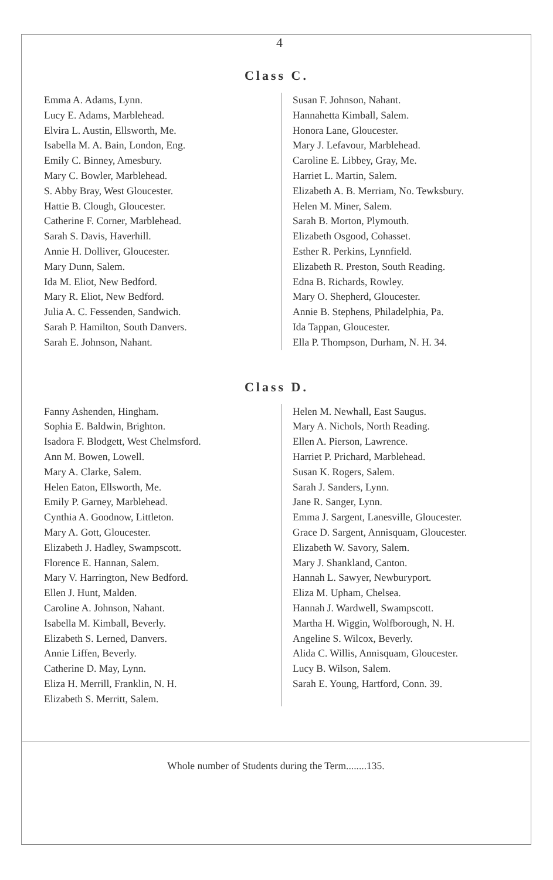4
Class C.
Emma A. Adams, Lynn.
Lucy E. Adams, Marblehead.
Elvira L. Austin, Ellsworth, Me.
Isabella M. A. Bain, London, Eng.
Emily C. Binney, Amesbury.
Mary C. Bowler, Marblehead.
S. Abby Bray, West Gloucester.
Hattie B. Clough, Gloucester.
Catherine F. Corner, Marblehead.
Sarah S. Davis, Haverhill.
Annie H. Dolliver, Gloucester.
Mary Dunn, Salem.
Ida M. Eliot, New Bedford.
Mary R. Eliot, New Bedford.
Julia A. C. Fessenden, Sandwich.
Sarah P. Hamilton, South Danvers.
Sarah E. Johnson, Nahant.
Susan F. Johnson, Nahant.
Hannahetta Kimball, Salem.
Honora Lane, Gloucester.
Mary J. Lefavour, Marblehead.
Caroline E. Libbey, Gray, Me.
Harriet L. Martin, Salem.
Elizabeth A. B. Merriam, No. Tewksbury.
Helen M. Miner, Salem.
Sarah B. Morton, Plymouth.
Elizabeth Osgood, Cohasset.
Esther R. Perkins, Lynnfield.
Elizabeth R. Preston, South Reading.
Edna B. Richards, Rowley.
Mary O. Shepherd, Gloucester.
Annie B. Stephens, Philadelphia, Pa.
Ida Tappan, Gloucester.
Ella P. Thompson, Durham, N. H. 34.
Class D.
Fanny Ashenden, Hingham.
Sophia E. Baldwin, Brighton.
Isadora F. Blodgett, West Chelmsford.
Ann M. Bowen, Lowell.
Mary A. Clarke, Salem.
Helen Eaton, Ellsworth, Me.
Emily P. Garney, Marblehead.
Cynthia A. Goodnow, Littleton.
Mary A. Gott, Gloucester.
Elizabeth J. Hadley, Swampscott.
Florence E. Hannan, Salem.
Mary V. Harrington, New Bedford.
Ellen J. Hunt, Malden.
Caroline A. Johnson, Nahant.
Isabella M. Kimball, Beverly.
Elizabeth S. Lerned, Danvers.
Annie Liffen, Beverly.
Catherine D. May, Lynn.
Eliza H. Merrill, Franklin, N. H.
Elizabeth S. Merritt, Salem.
Helen M. Newhall, East Saugus.
Mary A. Nichols, North Reading.
Ellen A. Pierson, Lawrence.
Harriet P. Prichard, Marblehead.
Susan K. Rogers, Salem.
Sarah J. Sanders, Lynn.
Jane R. Sanger, Lynn.
Emma J. Sargent, Lanesville, Gloucester.
Grace D. Sargent, Annisquam, Gloucester.
Elizabeth W. Savory, Salem.
Mary J. Shankland, Canton.
Hannah L. Sawyer, Newburyport.
Eliza M. Upham, Chelsea.
Hannah J. Wardwell, Swampscott.
Martha H. Wiggin, Wolfborough, N. H.
Angeline S. Wilcox, Beverly.
Alida C. Willis, Annisquam, Gloucester.
Lucy B. Wilson, Salem.
Sarah E. Young, Hartford, Conn. 39.
Whole number of Students during the Term........135.